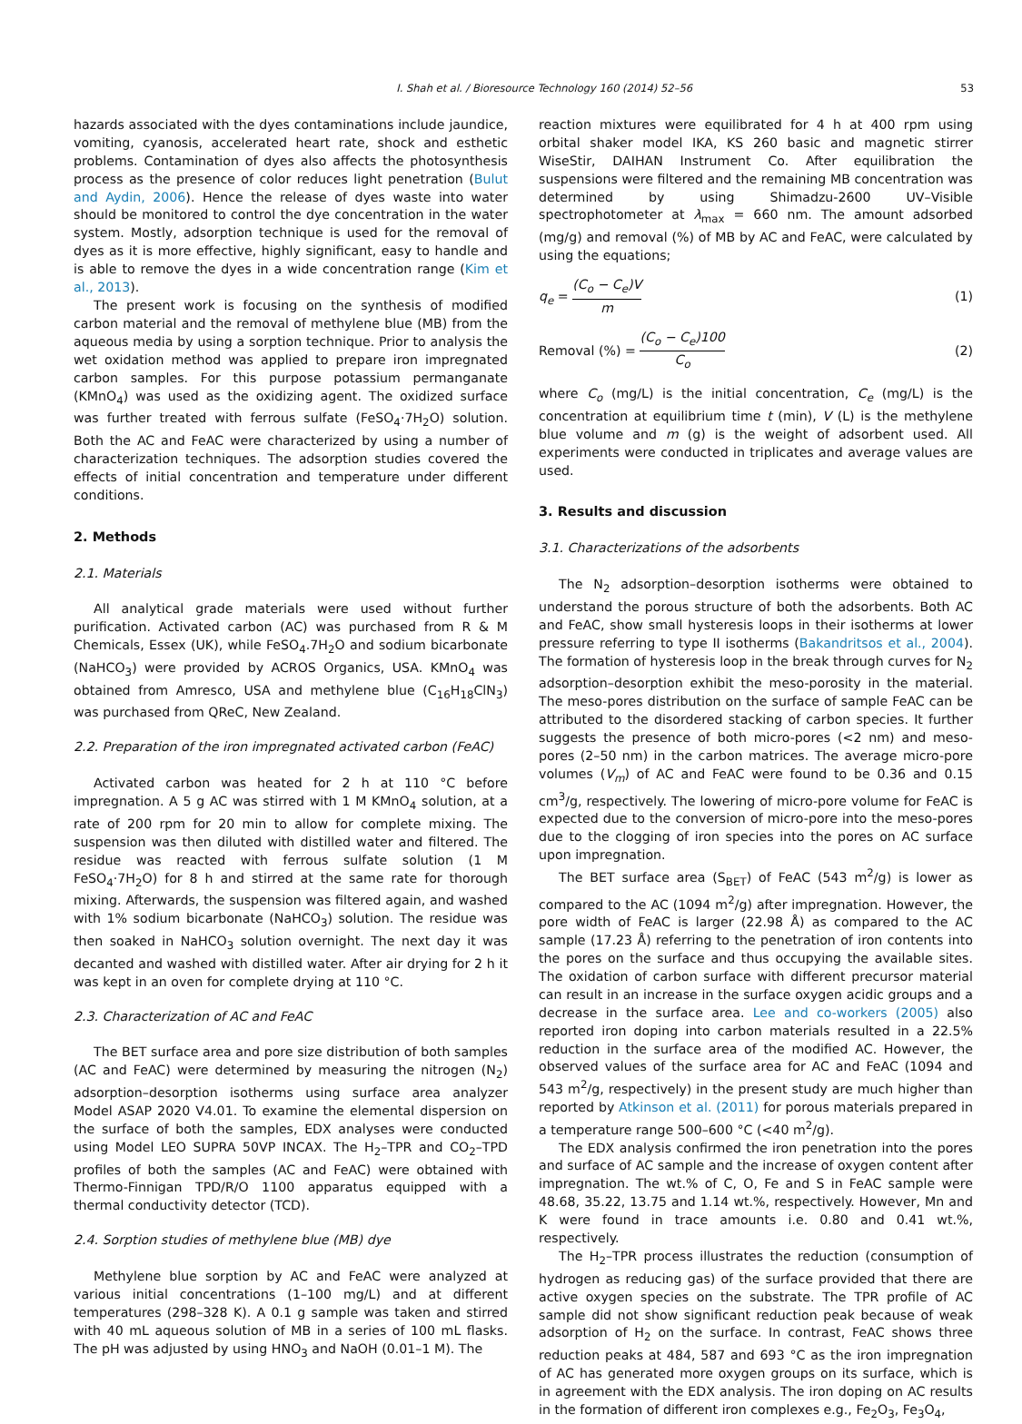I. Shah et al. / Bioresource Technology 160 (2014) 52–56 53
hazards associated with the dyes contaminations include jaundice, vomiting, cyanosis, accelerated heart rate, shock and esthetic problems. Contamination of dyes also affects the photosynthesis process as the presence of color reduces light penetration (Bulut and Aydin, 2006). Hence the release of dyes waste into water should be monitored to control the dye concentration in the water system. Mostly, adsorption technique is used for the removal of dyes as it is more effective, highly significant, easy to handle and is able to remove the dyes in a wide concentration range (Kim et al., 2013).
The present work is focusing on the synthesis of modified carbon material and the removal of methylene blue (MB) from the aqueous media by using a sorption technique. Prior to analysis the wet oxidation method was applied to prepare iron impregnated carbon samples. For this purpose potassium permanganate (KMnO<sub>4</sub>) was used as the oxidizing agent. The oxidized surface was further treated with ferrous sulfate (FeSO<sub>4</sub>·7H<sub>2</sub>O) solution. Both the AC and FeAC were characterized by using a number of characterization techniques. The adsorption studies covered the effects of initial concentration and temperature under different conditions.
2. Methods
2.1. Materials
All analytical grade materials were used without further purification. Activated carbon (AC) was purchased from R & M Chemicals, Essex (UK), while FeSO<sub>4</sub>.7H<sub>2</sub>O and sodium bicarbonate (NaHCO<sub>3</sub>) were provided by ACROS Organics, USA. KMnO<sub>4</sub> was obtained from Amresco, USA and methylene blue (C<sub>16</sub>H<sub>18</sub>ClN<sub>3</sub>) was purchased from QReC, New Zealand.
2.2. Preparation of the iron impregnated activated carbon (FeAC)
Activated carbon was heated for 2 h at 110 °C before impregnation. A 5 g AC was stirred with 1 M KMnO<sub>4</sub> solution, at a rate of 200 rpm for 20 min to allow for complete mixing. The suspension was then diluted with distilled water and filtered. The residue was reacted with ferrous sulfate solution (1 M FeSO<sub>4</sub>·7H<sub>2</sub>O) for 8 h and stirred at the same rate for thorough mixing. Afterwards, the suspension was filtered again, and washed with 1% sodium bicarbonate (NaHCO<sub>3</sub>) solution. The residue was then soaked in NaHCO<sub>3</sub> solution overnight. The next day it was decanted and washed with distilled water. After air drying for 2 h it was kept in an oven for complete drying at 110 °C.
2.3. Characterization of AC and FeAC
The BET surface area and pore size distribution of both samples (AC and FeAC) were determined by measuring the nitrogen (N<sub>2</sub>) adsorption–desorption isotherms using surface area analyzer Model ASAP 2020 V4.01. To examine the elemental dispersion on the surface of both the samples, EDX analyses were conducted using Model LEO SUPRA 50VP INCAX. The H<sub>2</sub>–TPR and CO<sub>2</sub>–TPD profiles of both the samples (AC and FeAC) were obtained with Thermo-Finnigan TPD/R/O 1100 apparatus equipped with a thermal conductivity detector (TCD).
2.4. Sorption studies of methylene blue (MB) dye
Methylene blue sorption by AC and FeAC were analyzed at various initial concentrations (1–100 mg/L) and at different temperatures (298–328 K). A 0.1 g sample was taken and stirred with 40 mL aqueous solution of MB in a series of 100 mL flasks. The pH was adjusted by using HNO<sub>3</sub> and NaOH (0.01–1 M). The
reaction mixtures were equilibrated for 4 h at 400 rpm using orbital shaker model IKA, KS 260 basic and magnetic stirrer WiseStir, DAIHAN Instrument Co. After equilibration the suspensions were filtered and the remaining MB concentration was determined by using Shimadzu-2600 UV–Visible spectrophotometer at λ<sub>max</sub> = 660 nm. The amount adsorbed (mg/g) and removal (%) of MB by AC and FeAC, were calculated by using the equations;
q<sub>e</sub> = (C<sub>o</sub> − C<sub>e</sub>)V m (1)
Removal (%) = (C<sub>o</sub> − C<sub>e</sub>)100 C<sub>o</sub> (2)
where C<sub>o</sub> (mg/L) is the initial concentration, C<sub>e</sub> (mg/L) is the concentration at equilibrium time t (min), V (L) is the methylene blue volume and m (g) is the weight of adsorbent used. All experiments were conducted in triplicates and average values are used.
3. Results and discussion
3.1. Characterizations of the adsorbents
The N<sub>2</sub> adsorption–desorption isotherms were obtained to understand the porous structure of both the adsorbents. Both AC and FeAC, show small hysteresis loops in their isotherms at lower pressure referring to type II isotherms (Bakandritsos et al., 2004). The formation of hysteresis loop in the break through curves for N<sub>2</sub> adsorption–desorption exhibit the meso-porosity in the material. The meso-pores distribution on the surface of sample FeAC can be attributed to the disordered stacking of carbon species. It further suggests the presence of both micro-pores (<2 nm) and meso-pores (2–50 nm) in the carbon matrices. The average micro-pore volumes (V<sub>m</sub>) of AC and FeAC were found to be 0.36 and 0.15 cm<sup>3</sup>/g, respectively. The lowering of micro-pore volume for FeAC is expected due to the conversion of micro-pore into the meso-pores due to the clogging of iron species into the pores on AC surface upon impregnation.
The BET surface area (S<sub>BET</sub>) of FeAC (543 m<sup>2</sup>/g) is lower as compared to the AC (1094 m<sup>2</sup>/g) after impregnation. However, the pore width of FeAC is larger (22.98 Å) as compared to the AC sample (17.23 Å) referring to the penetration of iron contents into the pores on the surface and thus occupying the available sites. The oxidation of carbon surface with different precursor material can result in an increase in the surface oxygen acidic groups and a decrease in the surface area. Lee and co-workers (2005) also reported iron doping into carbon materials resulted in a 22.5% reduction in the surface area of the modified AC. However, the observed values of the surface area for AC and FeAC (1094 and 543 m<sup>2</sup>/g, respectively) in the present study are much higher than reported by Atkinson et al. (2011) for porous materials prepared in a temperature range 500–600 °C (<40 m<sup>2</sup>/g).
The EDX analysis confirmed the iron penetration into the pores and surface of AC sample and the increase of oxygen content after impregnation. The wt.% of C, O, Fe and S in FeAC sample were 48.68, 35.22, 13.75 and 1.14 wt.%, respectively. However, Mn and K were found in trace amounts i.e. 0.80 and 0.41 wt.%, respectively.
The H<sub>2</sub>–TPR process illustrates the reduction (consumption of hydrogen as reducing gas) of the surface provided that there are active oxygen species on the substrate. The TPR profile of AC sample did not show significant reduction peak because of weak adsorption of H<sub>2</sub> on the surface. In contrast, FeAC shows three reduction peaks at 484, 587 and 693 °C as the iron impregnation of AC has generated more oxygen groups on its surface, which is in agreement with the EDX analysis. The iron doping on AC results in the formation of different iron complexes e.g., Fe<sub>2</sub>O<sub>3</sub>, Fe<sub>3</sub>O<sub>4</sub>,